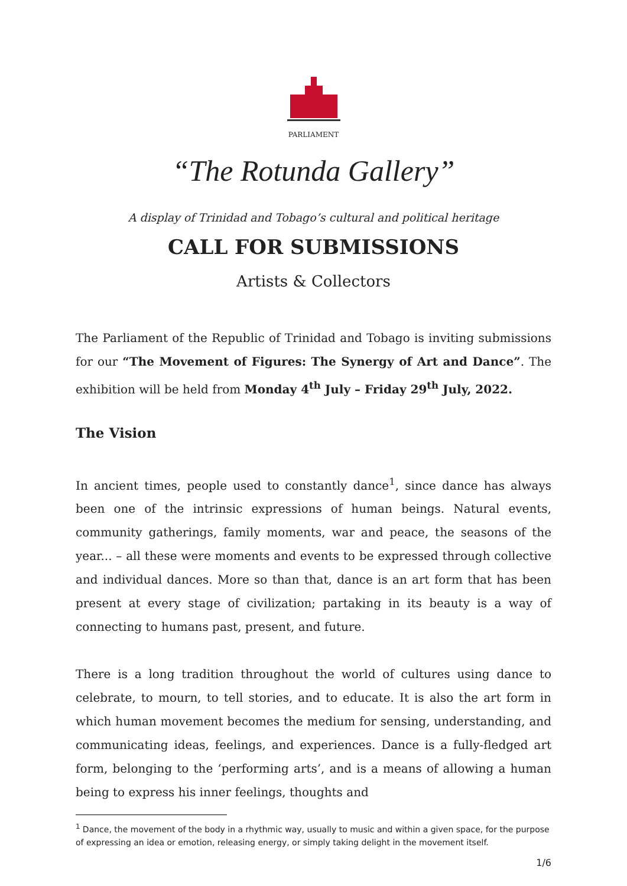PARLIAMENT
“The Rotunda Gallery”
A display of Trinidad and Tobago’s cultural and political heritage
CALL FOR SUBMISSIONS
Artists & Collectors
The Parliament of the Republic of Trinidad and Tobago is inviting submissions for our “The Movement of Figures: The Synergy of Art and Dance”. The exhibition will be held from Monday 4<sup>th</sup> July – Friday 29<sup>th</sup> July, 2022.
The Vision
In ancient times, people used to constantly dance<sup>1</sup>, since dance has always been one of the intrinsic expressions of human beings. Natural events, community gatherings, family moments, war and peace, the seasons of the year... – all these were moments and events to be expressed through collective and individual dances. More so than that, dance is an art form that has been present at every stage of civilization; partaking in its beauty is a way of connecting to humans past, present, and future.
There is a long tradition throughout the world of cultures using dance to celebrate, to mourn, to tell stories, and to educate. It is also the art form in which human movement becomes the medium for sensing, understanding, and communicating ideas, feelings, and experiences. Dance is a fully-fledged art form, belonging to the ‘performing arts’, and is a means of allowing a human being to express his inner feelings, thoughts and
<sup>1</sup> Dance, the movement of the body in a rhythmic way, usually to music and within a given space, for the purpose of expressing an idea or emotion, releasing energy, or simply taking delight in the movement itself.
1/6